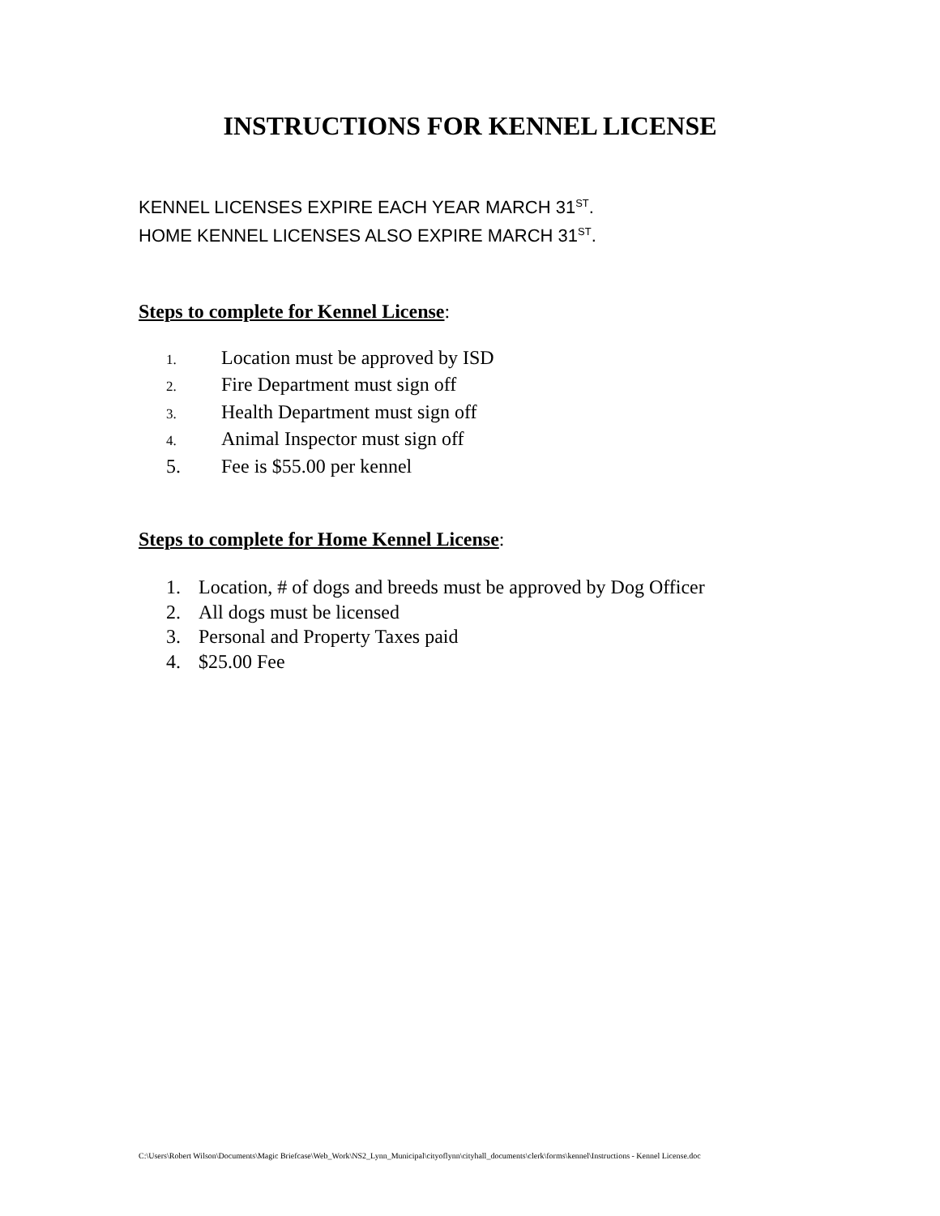INSTRUCTIONS FOR KENNEL LICENSE
KENNEL LICENSES EXPIRE EACH YEAR MARCH 31<sup>ST</sup>.
HOME KENNEL LICENSES ALSO EXPIRE MARCH 31<sup>ST</sup>.
Steps to complete for Kennel License:
1. Location must be approved by ISD
2. Fire Department must sign off
3. Health Department must sign off
4. Animal Inspector must sign off
5. Fee is $55.00 per kennel
Steps to complete for Home Kennel License:
1. Location, # of dogs and breeds must be approved by Dog Officer
2. All dogs must be licensed
3. Personal and Property Taxes paid
4. $25.00 Fee
C:\Users\Robert Wilson\Documents\Magic Briefcase\Web_Work\NS2_Lynn_Municipal\cityoflynn\cityhall_documents\clerk\forms\kennel\Instructions - Kennel License.doc